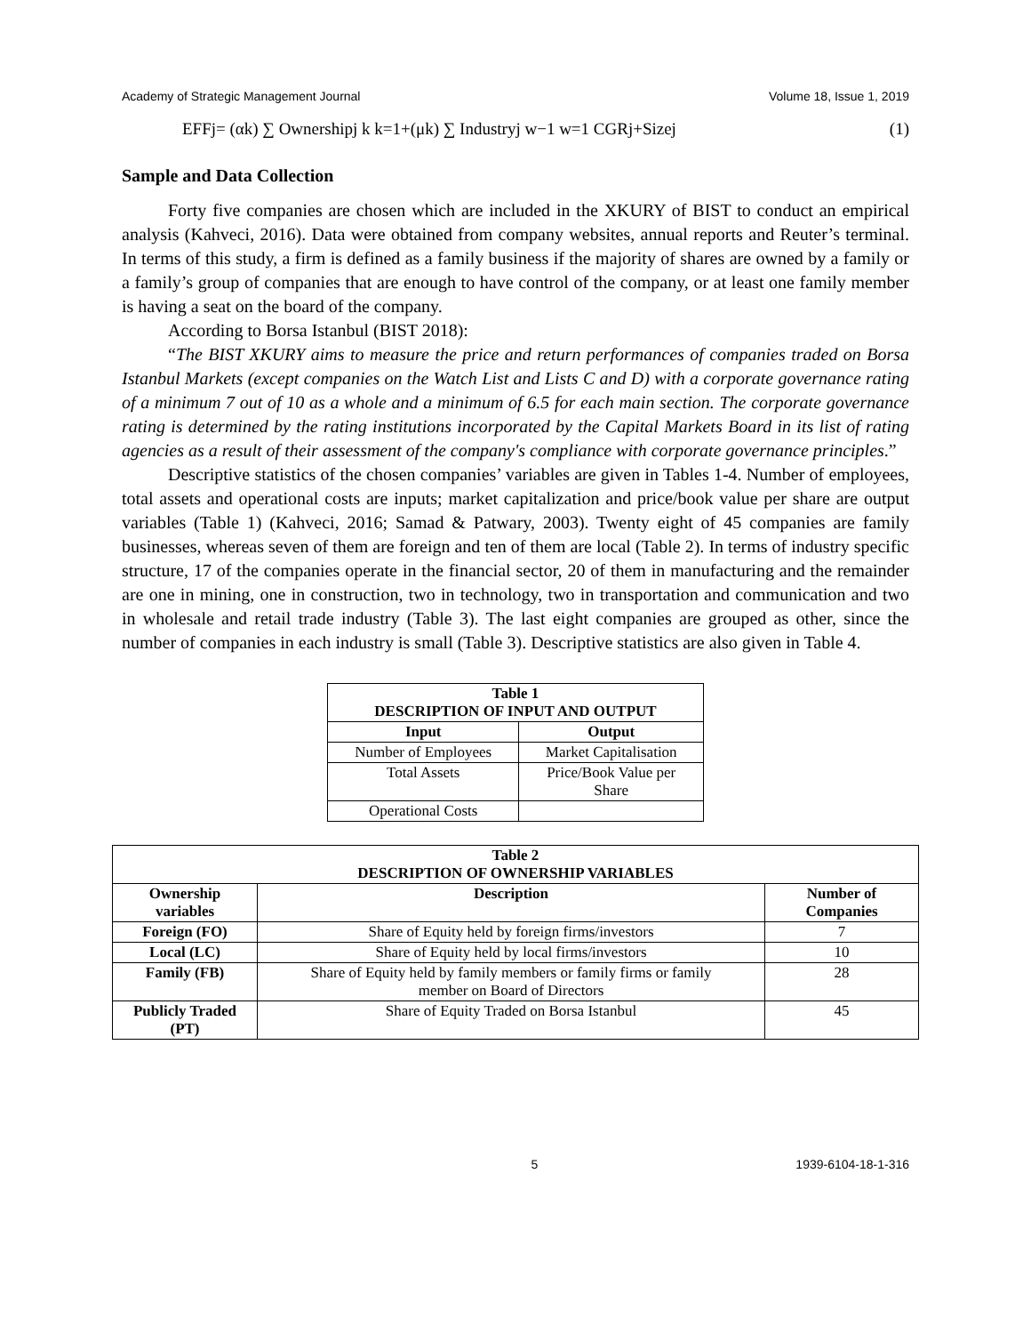Academy of Strategic Management Journal Volume 18, Issue 1, 2019
EFFj= (αk) ∑ Ownershipj k k=1+(μk) ∑ Industryj w−1 w=1 CGRj+Sizej (1)
Sample and Data Collection
Forty five companies are chosen which are included in the XKURY of BIST to conduct an empirical analysis (Kahveci, 2016). Data were obtained from company websites, annual reports and Reuter’s terminal. In terms of this study, a firm is defined as a family business if the majority of shares are owned by a family or a family’s group of companies that are enough to have control of the company, or at least one family member is having a seat on the board of the company.
According to Borsa Istanbul (BIST 2018):
“The BIST XKURY aims to measure the price and return performances of companies traded on Borsa Istanbul Markets (except companies on the Watch List and Lists C and D) with a corporate governance rating of a minimum 7 out of 10 as a whole and a minimum of 6.5 for each main section. The corporate governance rating is determined by the rating institutions incorporated by the Capital Markets Board in its list of rating agencies as a result of their assessment of the company's compliance with corporate governance principles.”
Descriptive statistics of the chosen companies’ variables are given in Tables 1-4. Number of employees, total assets and operational costs are inputs; market capitalization and price/book value per share are output variables (Table 1) (Kahveci, 2016; Samad & Patwary, 2003). Twenty eight of 45 companies are family businesses, whereas seven of them are foreign and ten of them are local (Table 2). In terms of industry specific structure, 17 of the companies operate in the financial sector, 20 of them in manufacturing and the remainder are one in mining, one in construction, two in technology, two in transportation and communication and two in wholesale and retail trade industry (Table 3). The last eight companies are grouped as other, since the number of companies in each industry is small (Table 3). Descriptive statistics are also given in Table 4.
| Table 1 DESCRIPTION OF INPUT AND OUTPUT | |
| --- | --- |
| Input | Output |
| Number of Employees | Market Capitalisation |
| Total Assets | Price/Book Value per Share |
| Operational Costs | |
| Table 2 DESCRIPTION OF OWNERSHIP VARIABLES | | |
| --- | --- | --- |
| Ownership variables | Description | Number of Companies |
| Foreign (FO) | Share of Equity held by foreign firms/investors | 7 |
| Local (LC) | Share of Equity held by local firms/investors | 10 |
| Family (FB) | Share of Equity held by family members or family firms or family member on Board of Directors | 28 |
| Publicly Traded (PT) | Share of Equity Traded on Borsa Istanbul | 45 |
5 1939-6104-18-1-316